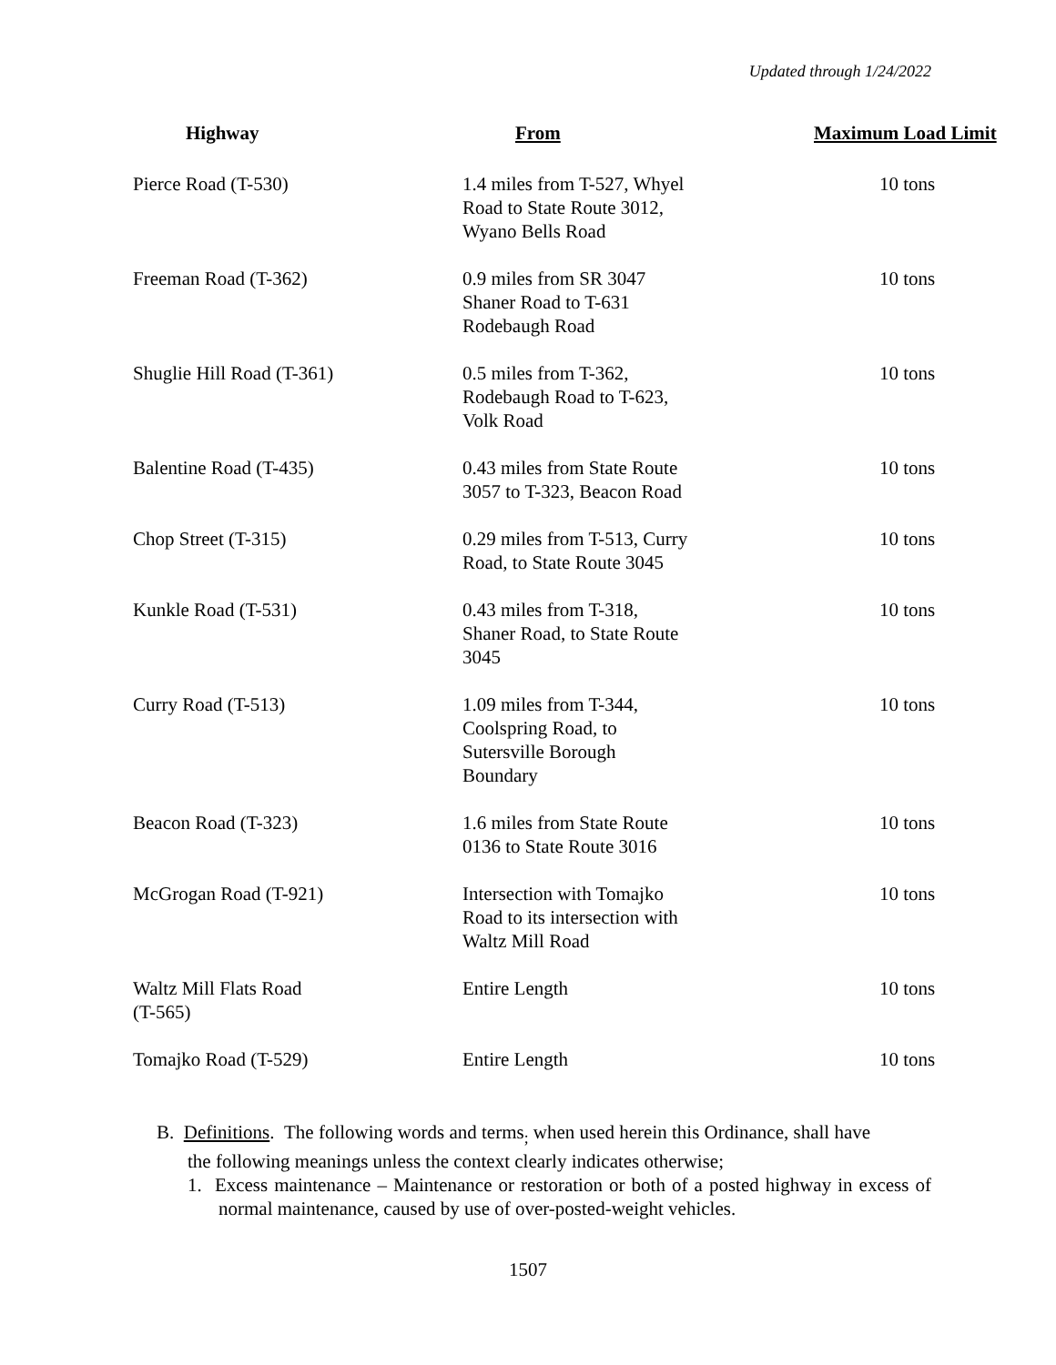Updated through 1/24/2022
| Highway | From | Maximum Load Limit |
| --- | --- | --- |
| Pierce Road (T-530) | 1.4 miles from T-527, Whyel Road to State Route 3012, Wyano Bells Road | 10 tons |
| Freeman Road (T-362) | 0.9 miles from SR 3047 Shaner Road to T-631 Rodebaugh Road | 10 tons |
| Shuglie Hill Road (T-361) | 0.5 miles from T-362, Rodebaugh Road to T-623, Volk Road | 10 tons |
| Balentine Road (T-435) | 0.43 miles from State Route 3057 to T-323, Beacon Road | 10 tons |
| Chop Street (T-315) | 0.29 miles from T-513, Curry Road, to State Route 3045 | 10 tons |
| Kunkle Road (T-531) | 0.43 miles from T-318, Shaner Road, to State Route 3045 | 10 tons |
| Curry Road (T-513) | 1.09 miles from T-344, Coolspring Road, to Sutersville Borough Boundary | 10 tons |
| Beacon Road (T-323) | 1.6 miles from State Route 0136 to State Route 3016 | 10 tons |
| McGrogan Road (T-921) | Intersection with Tomajko Road to its intersection with Waltz Mill Road | 10 tons |
| Waltz Mill Flats Road (T-565) | Entire Length | 10 tons |
| Tomajko Road (T-529) | Entire Length | 10 tons |
B. Definitions. The following words and terms<sub>;</sub> when used herein this Ordinance, shall have
the following meanings unless the context clearly indicates otherwise;
1. Excess maintenance – Maintenance or restoration or both of a posted highway in excess of normal maintenance, caused by use of over-posted-weight vehicles.
1507